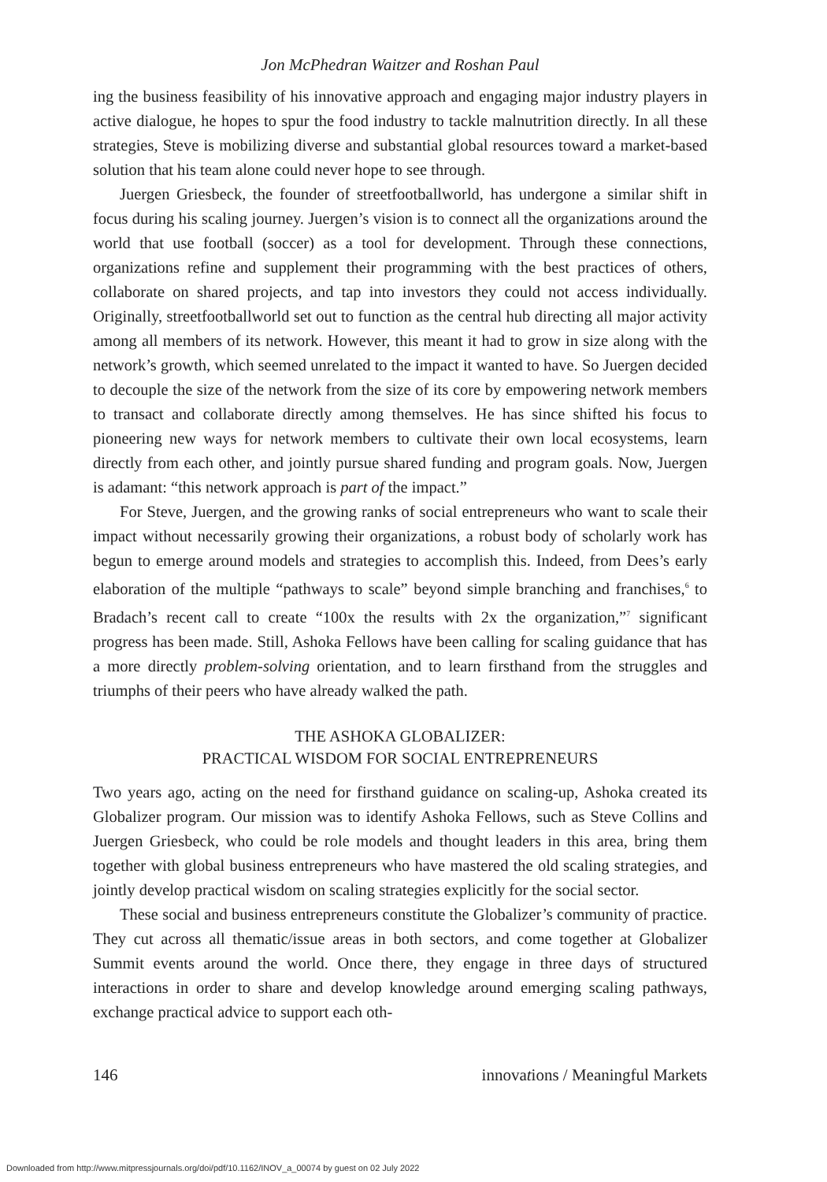Jon McPhedran Waitzer and Roshan Paul
ing the business feasibility of his innovative approach and engaging major industry players in active dialogue, he hopes to spur the food industry to tackle malnutrition directly. In all these strategies, Steve is mobilizing diverse and substantial global resources toward a market-based solution that his team alone could never hope to see through.
Juergen Griesbeck, the founder of streetfootballworld, has undergone a similar shift in focus during his scaling journey. Juergen’s vision is to connect all the organizations around the world that use football (soccer) as a tool for development. Through these connections, organizations refine and supplement their programming with the best practices of others, collaborate on shared projects, and tap into investors they could not access individually. Originally, streetfootballworld set out to function as the central hub directing all major activity among all members of its network. However, this meant it had to grow in size along with the network’s growth, which seemed unrelated to the impact it wanted to have. So Juergen decided to decouple the size of the network from the size of its core by empowering network members to transact and collaborate directly among themselves. He has since shifted his focus to pioneering new ways for network members to cultivate their own local ecosystems, learn directly from each other, and jointly pursue shared funding and program goals. Now, Juergen is adamant: “this network approach is part of the impact.”
For Steve, Juergen, and the growing ranks of social entrepreneurs who want to scale their impact without necessarily growing their organizations, a robust body of scholarly work has begun to emerge around models and strategies to accomplish this. Indeed, from Dees’s early elaboration of the multiple “pathways to scale” beyond simple branching and franchises,<sup>6</sup> to Bradach’s recent call to create “100x the results with 2x the organization,”<sup>7</sup> significant progress has been made. Still, Ashoka Fellows have been calling for scaling guidance that has a more directly problem-solving orientation, and to learn firsthand from the struggles and triumphs of their peers who have already walked the path.
THE ASHOKA GLOBALIZER:
PRACTICAL WISDOM FOR SOCIAL ENTREPRENEURS
Two years ago, acting on the need for firsthand guidance on scaling-up, Ashoka created its Globalizer program. Our mission was to identify Ashoka Fellows, such as Steve Collins and Juergen Griesbeck, who could be role models and thought leaders in this area, bring them together with global business entrepreneurs who have mastered the old scaling strategies, and jointly develop practical wisdom on scaling strategies explicitly for the social sector.
These social and business entrepreneurs constitute the Globalizer’s community of practice. They cut across all thematic/issue areas in both sectors, and come together at Globalizer Summit events around the world. Once there, they engage in three days of structured interactions in order to share and develop knowledge around emerging scaling pathways, exchange practical advice to support each oth-
146 innovations / Meaningful Markets
Downloaded from http://www.mitpressjournals.org/doi/pdf/10.1162/INOV_a_00074 by guest on 02 July 2022